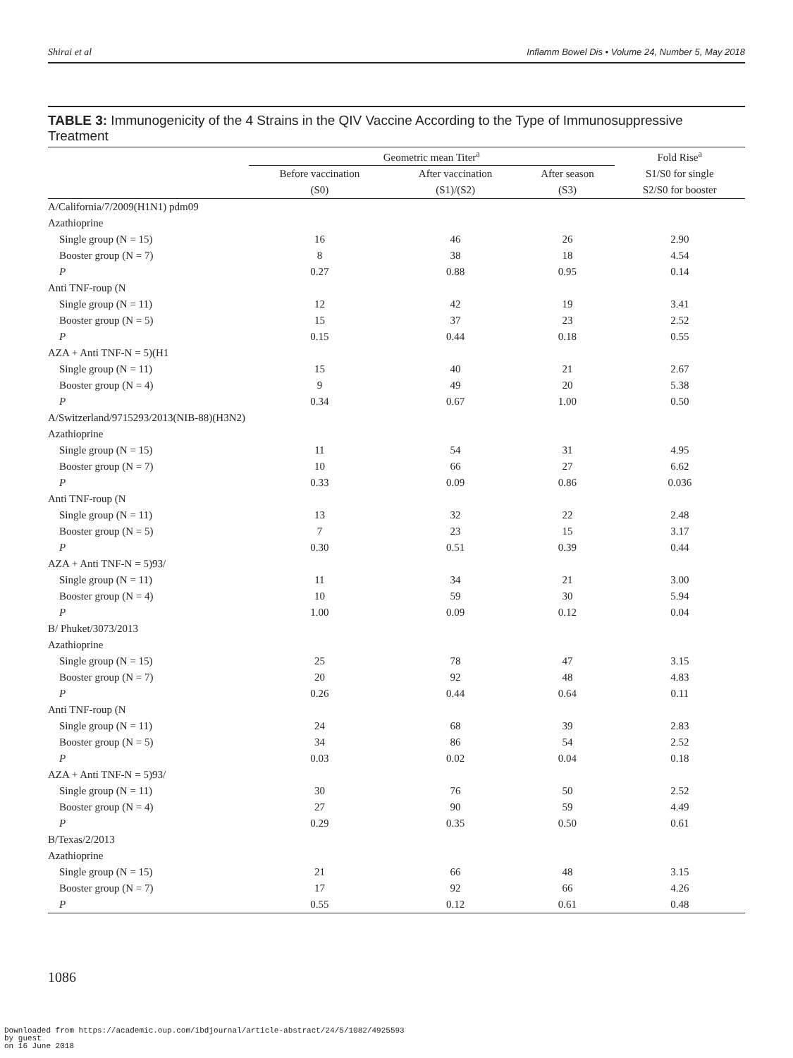Shirai et al Inflamm Bowel Dis • Volume 24, Number 5, May 2018
TABLE 3: Immunogenicity of the 4 Strains in the QIV Vaccine According to the Type of Immunosuppressive Treatment
| | Geometric mean Titer<sup>a</sup> | | | Fold Rise<sup>a</sup> |
| --- | --- | --- | --- | --- |
| | Before vaccination | After vaccination | After season | S1/S0 for single |
| | (S0) | (S1)/(S2) | (S3) | S2/S0 for booster |
| A/California/7/2009(H1N1) pdm09 | | | | |
| Azathioprine | | | | |
| Single group (N = 15) | 16 | 46 | 26 | 2.90 |
| Booster group (N = 7) | 8 | 38 | 18 | 4.54 |
| P | 0.27 | 0.88 | 0.95 | 0.14 |
| Anti TNF-roup (N | | | | |
| Single group (N = 11) | 12 | 42 | 19 | 3.41 |
| Booster group (N = 5) | 15 | 37 | 23 | 2.52 |
| P | 0.15 | 0.44 | 0.18 | 0.55 |
| AZA + Anti TNF-N = 5)(H1 | | | | |
| Single group (N = 11) | 15 | 40 | 21 | 2.67 |
| Booster group (N = 4) | 9 | 49 | 20 | 5.38 |
| P | 0.34 | 0.67 | 1.00 | 0.50 |
| A/Switzerland/9715293/2013(NIB-88)(H3N2) | | | | |
| Azathioprine | | | | |
| Single group (N = 15) | 11 | 54 | 31 | 4.95 |
| Booster group (N = 7) | 10 | 66 | 27 | 6.62 |
| P | 0.33 | 0.09 | 0.86 | 0.036 |
| Anti TNF-roup (N | | | | |
| Single group (N = 11) | 13 | 32 | 22 | 2.48 |
| Booster group (N = 5) | 7 | 23 | 15 | 3.17 |
| P | 0.30 | 0.51 | 0.39 | 0.44 |
| AZA + Anti TNF-N = 5)93/ | | | | |
| Single group (N = 11) | 11 | 34 | 21 | 3.00 |
| Booster group (N = 4) | 10 | 59 | 30 | 5.94 |
| P | 1.00 | 0.09 | 0.12 | 0.04 |
| B/ Phuket/3073/2013 | | | | |
| Azathioprine | | | | |
| Single group (N = 15) | 25 | 78 | 47 | 3.15 |
| Booster group (N = 7) | 20 | 92 | 48 | 4.83 |
| P | 0.26 | 0.44 | 0.64 | 0.11 |
| Anti TNF-roup (N | | | | |
| Single group (N = 11) | 24 | 68 | 39 | 2.83 |
| Booster group (N = 5) | 34 | 86 | 54 | 2.52 |
| P | 0.03 | 0.02 | 0.04 | 0.18 |
| AZA + Anti TNF-N = 5)93/ | | | | |
| Single group (N = 11) | 30 | 76 | 50 | 2.52 |
| Booster group (N = 4) | 27 | 90 | 59 | 4.49 |
| P | 0.29 | 0.35 | 0.50 | 0.61 |
| B/Texas/2/2013 | | | | |
| Azathioprine | | | | |
| Single group (N = 15) | 21 | 66 | 48 | 3.15 |
| Booster group (N = 7) | 17 | 92 | 66 | 4.26 |
| P | 0.55 | 0.12 | 0.61 | 0.48 |
1086
Downloaded from https://academic.oup.com/ibdjournal/article-abstract/24/5/1082/4925593
by guest
on 16 June 2018